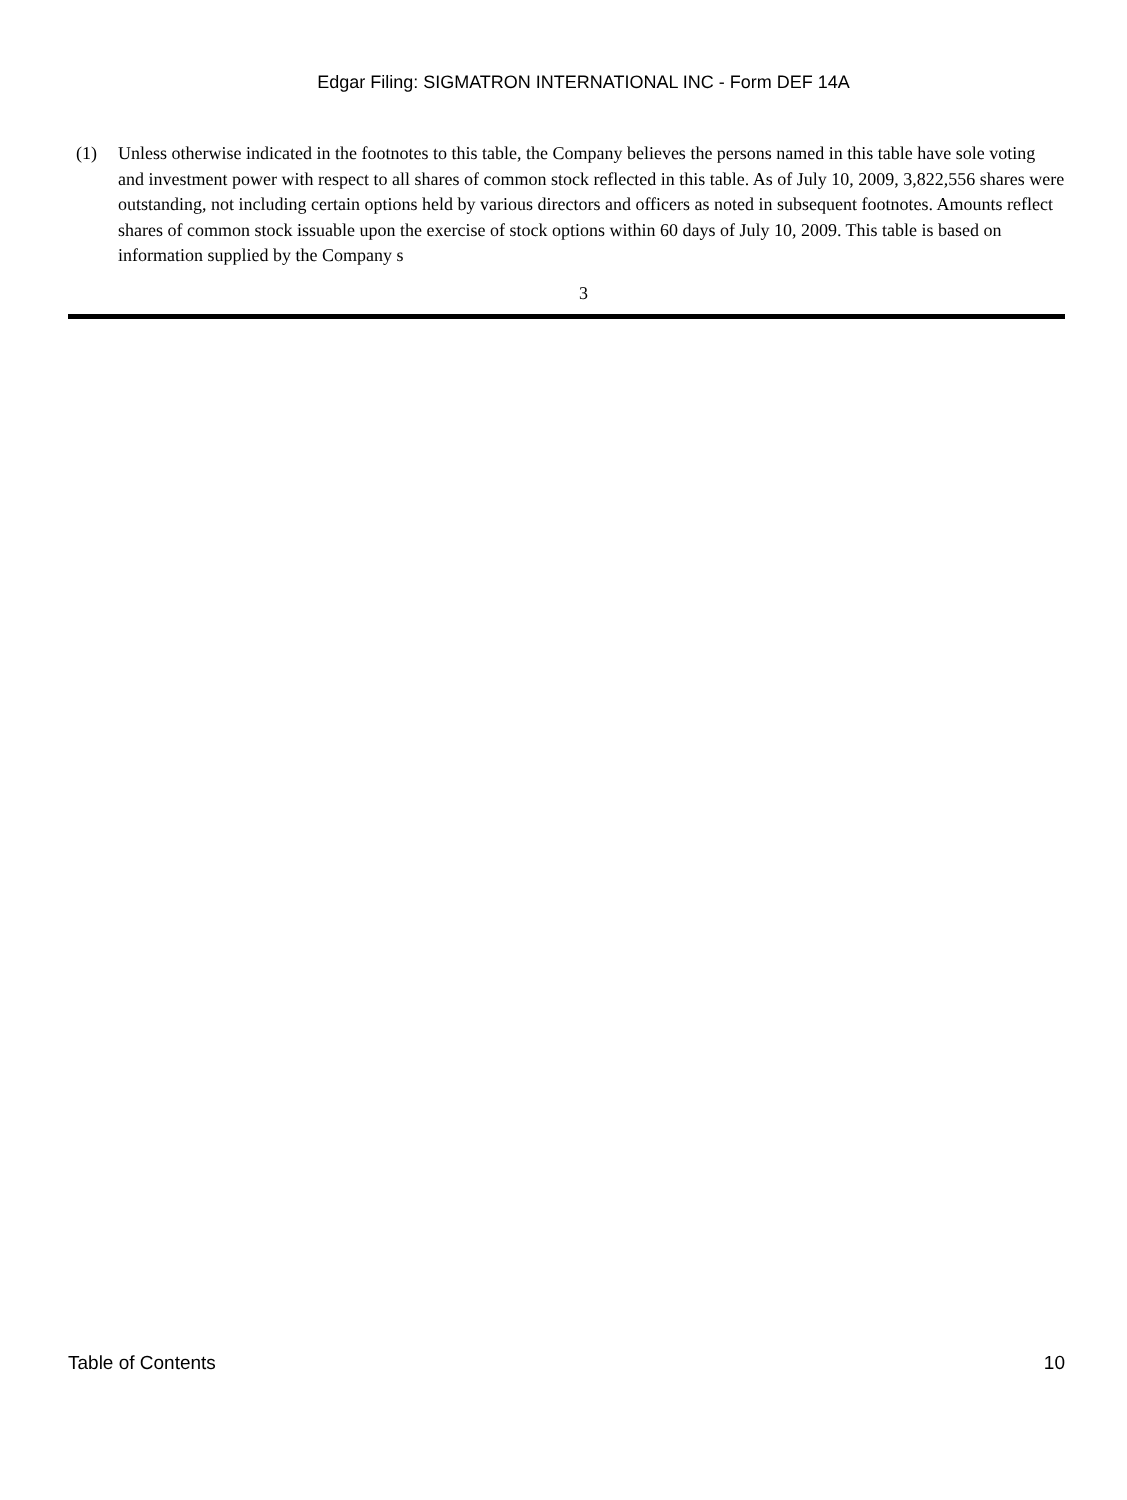Edgar Filing: SIGMATRON INTERNATIONAL INC - Form DEF 14A
(1) Unless otherwise indicated in the footnotes to this table, the Company believes the persons named in this table have sole voting and investment power with respect to all shares of common stock reflected in this table. As of July 10, 2009, 3,822,556 shares were outstanding, not including certain options held by various directors and officers as noted in subsequent footnotes. Amounts reflect shares of common stock issuable upon the exercise of stock options within 60 days of July 10, 2009. This table is based on information supplied by the Company s
3
Table of Contents 10